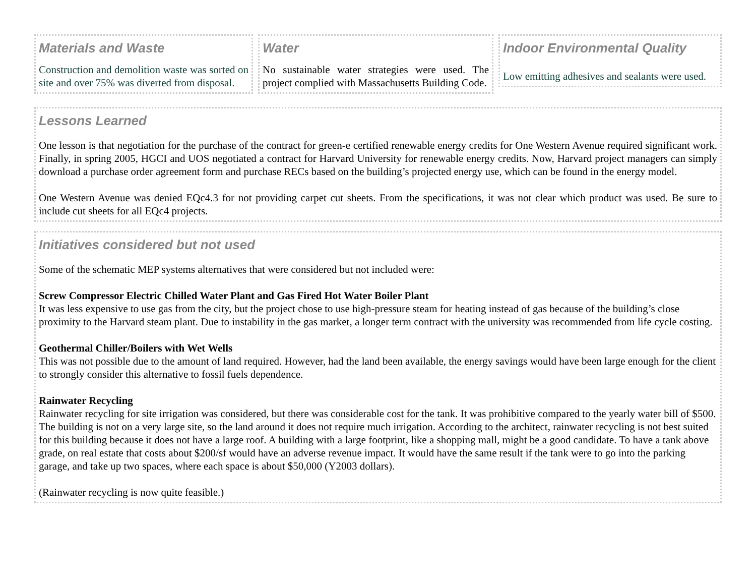Materials and Waste
Construction and demolition waste was sorted on site and over 75% was diverted from disposal.
Water
No sustainable water strategies were used. The project complied with Massachusetts Building Code.
Indoor Environmental Quality
Low emitting adhesives and sealants were used.
Lessons Learned
One lesson is that negotiation for the purchase of the contract for green-e certified renewable energy credits for One Western Avenue required significant work. Finally, in spring 2005, HGCI and UOS negotiated a contract for Harvard University for renewable energy credits. Now, Harvard project managers can simply download a purchase order agreement form and purchase RECs based on the building’s projected energy use, which can be found in the energy model.
One Western Avenue was denied EQc4.3 for not providing carpet cut sheets. From the specifications, it was not clear which product was used. Be sure to include cut sheets for all EQc4 projects.
Initiatives considered but not used
Some of the schematic MEP systems alternatives that were considered but not included were:
Screw Compressor Electric Chilled Water Plant and Gas Fired Hot Water Boiler Plant
It was less expensive to use gas from the city, but the project chose to use high-pressure steam for heating instead of gas because of the building’s close proximity to the Harvard steam plant. Due to instability in the gas market, a longer term contract with the university was recommended from life cycle costing.
Geothermal Chiller/Boilers with Wet Wells
This was not possible due to the amount of land required. However, had the land been available, the energy savings would have been large enough for the client to strongly consider this alternative to fossil fuels dependence.
Rainwater Recycling
Rainwater recycling for site irrigation was considered, but there was considerable cost for the tank. It was prohibitive compared to the yearly water bill of $500. The building is not on a very large site, so the land around it does not require much irrigation. According to the architect, rainwater recycling is not best suited for this building because it does not have a large roof. A building with a large footprint, like a shopping mall, might be a good candidate. To have a tank above grade, on real estate that costs about $200/sf would have an adverse revenue impact. It would have the same result if the tank were to go into the parking garage, and take up two spaces, where each space is about $50,000 (Y2003 dollars).
(Rainwater recycling is now quite feasible.)